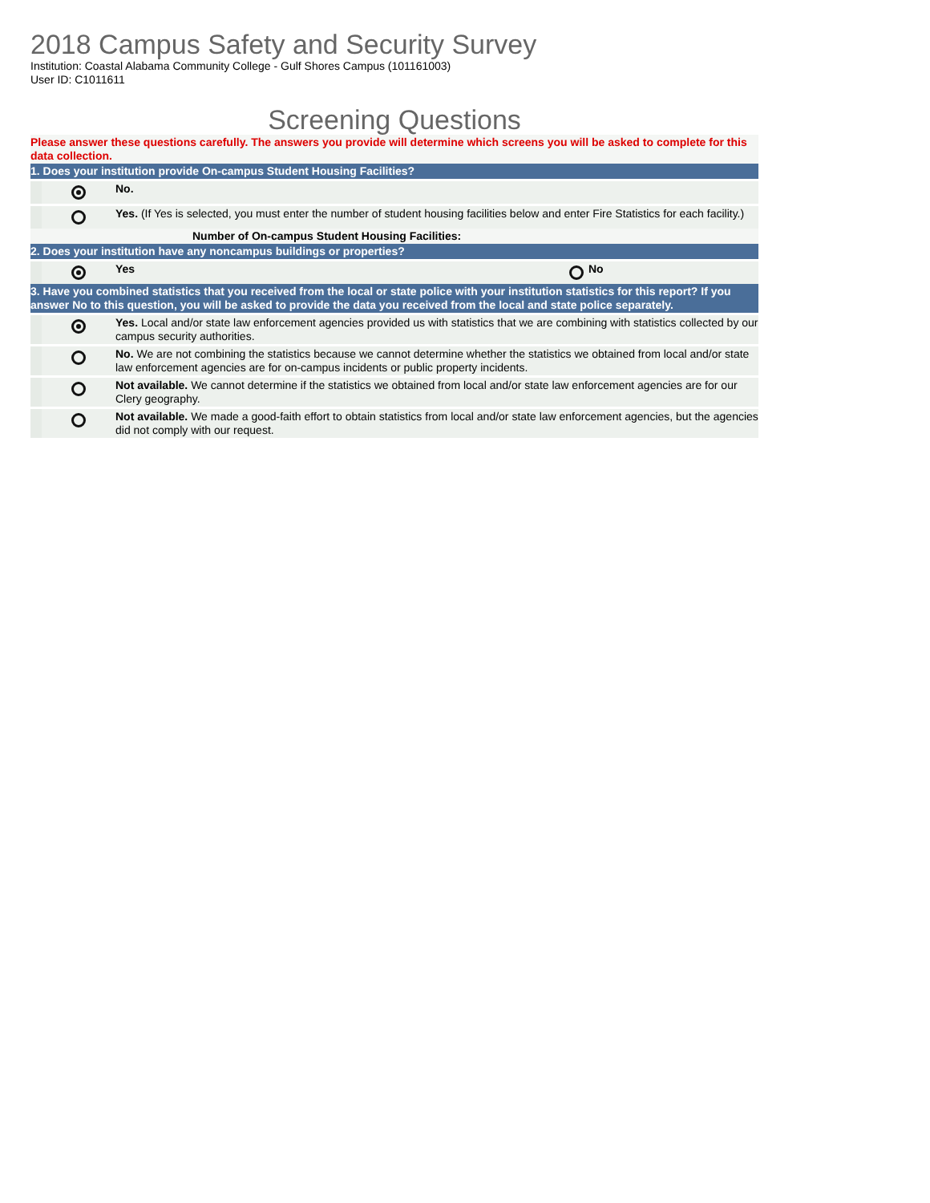2018 Campus Safety and Security Survey
Institution: Coastal Alabama Community College - Gulf Shores Campus (101161003)
User ID: C1011611
Screening Questions
| Please answer these questions carefully. The answers you provide will determine which screens you will be asked to complete for this data collection. | | | | |
| 1. Does your institution provide On-campus Student Housing Facilities? | | | | |
| | | No. | | |
| | | Yes. (If Yes is selected, you must enter the number of student housing facilities below and enter Fire Statistics for each facility.) | | |
| Number of On-campus Student Housing Facilities: | | | | |
| 2. Does your institution have any noncampus buildings or properties? | | | | |
| | | Yes | | No |
| 3. Have you combined statistics that you received from the local or state police with your institution statistics for this report? If you answer No to this question, you will be asked to provide the data you received from the local and state police separately. | | | | |
| | | Yes. Local and/or state law enforcement agencies provided us with statistics that we are combining with statistics collected by our campus security authorities. | | |
| | | No. We are not combining the statistics because we cannot determine whether the statistics we obtained from local and/or state law enforcement agencies are for on-campus incidents or public property incidents. | | |
| | | Not available. We cannot determine if the statistics we obtained from local and/or state law enforcement agencies are for our Clery geography. | | |
| | | Not available. We made a good-faith effort to obtain statistics from local and/or state law enforcement agencies, but the agencies did not comply with our request. | | |